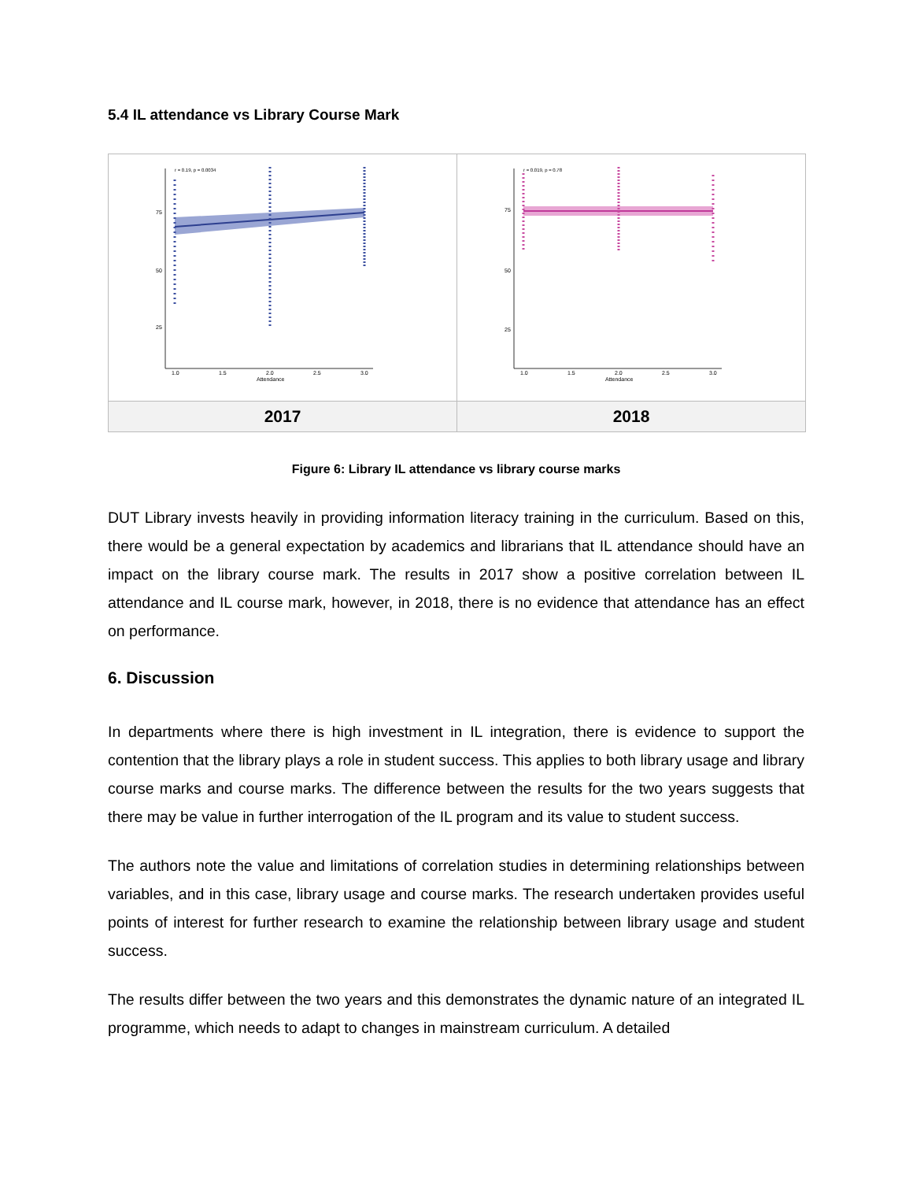5.4 IL attendance vs Library Course Mark
| r = 0.19, p = 0.0034 75 50 25 1.0 1.5 2.0 2.5 3.0 Attendance | r = 0.019, p = 0.78 75 50 25 1.0 1.5 2.0 2.5 3.0 Attendance |
| 2017 | 2018 |
Figure 6: Library IL attendance vs library course marks
DUT Library invests heavily in providing information literacy training in the curriculum. Based on this, there would be a general expectation by academics and librarians that IL attendance should have an impact on the library course mark. The results in 2017 show a positive correlation between IL attendance and IL course mark, however, in 2018, there is no evidence that attendance has an effect on performance.
6. Discussion
In departments where there is high investment in IL integration, there is evidence to support the contention that the library plays a role in student success. This applies to both library usage and library course marks and course marks. The difference between the results for the two years suggests that there may be value in further interrogation of the IL program and its value to student success.
The authors note the value and limitations of correlation studies in determining relationships between variables, and in this case, library usage and course marks. The research undertaken provides useful points of interest for further research to examine the relationship between library usage and student success.
The results differ between the two years and this demonstrates the dynamic nature of an integrated IL programme, which needs to adapt to changes in mainstream curriculum. A detailed